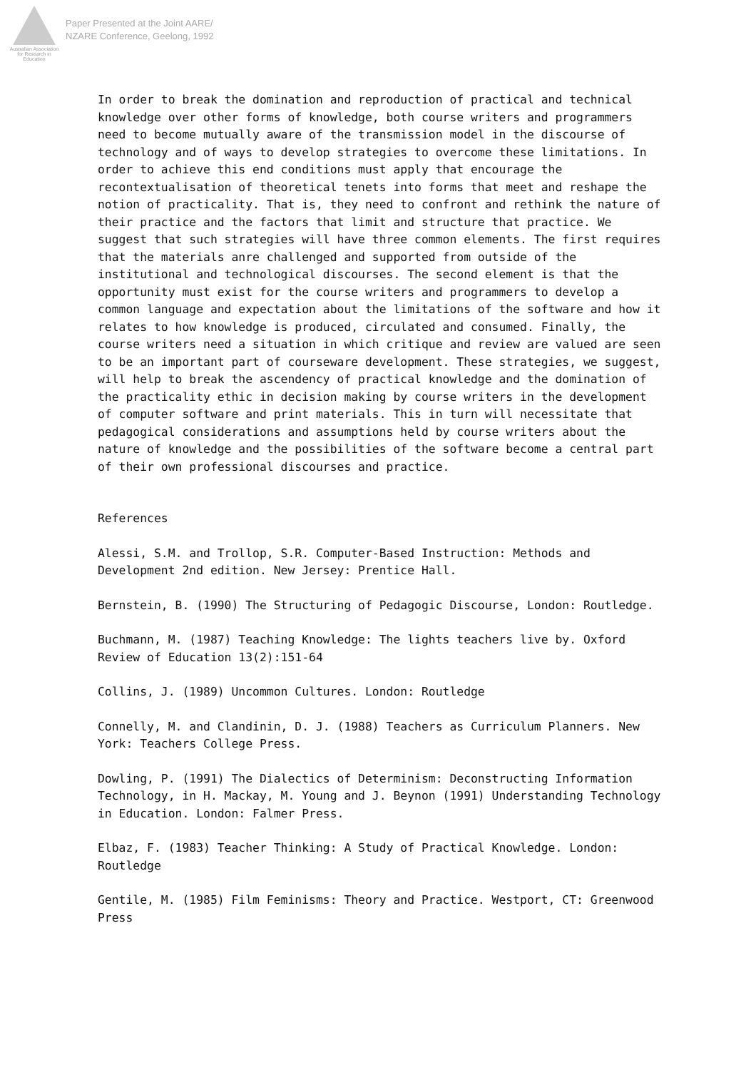Australian Association
for Research in Education
Paper Presented at the Joint AARE/
NZARE Conference, Geelong, 1992
In order to break the domination and reproduction of practical and technical knowledge over other forms of knowledge, both course writers and programmers need to become mutually aware of the transmission model in the discourse of technology and of ways to develop strategies to overcome these limitations. In order to achieve this end conditions must apply that encourage the recontextualisation of theoretical tenets into forms that meet and reshape the notion of practicality. That is, they need to confront and rethink the nature of their practice and the factors that limit and structure that practice. We suggest that such strategies will have three common elements. The first requires that the materials anre challenged and supported from outside of the institutional and technological discourses. The second element is that the opportunity must exist for the course writers and programmers to develop a common language and expectation about the limitations of the software and how it relates to how knowledge is produced, circulated and consumed. Finally, the course writers need a situation in which critique and review are valued are seen to be an important part of courseware development. These strategies, we suggest, will help to break the ascendency of practical knowledge and the domination of the practicality ethic in decision making by course writers in the development of computer software and print materials. This in turn will necessitate that pedagogical considerations and assumptions held by course writers about the nature of knowledge and the possibilities of the software become a central part of their own professional discourses and practice.
References
Alessi, S.M. and Trollop, S.R. Computer-Based Instruction: Methods and Development 2nd edition. New Jersey: Prentice Hall.
Bernstein, B. (1990) The Structuring of Pedagogic Discourse, London: Routledge.
Buchmann, M. (1987) Teaching Knowledge: The lights teachers live by. Oxford Review of Education 13(2):151-64
Collins, J. (1989) Uncommon Cultures. London: Routledge
Connelly, M. and Clandinin, D. J. (1988) Teachers as Curriculum Planners. New York: Teachers College Press.
Dowling, P. (1991) The Dialectics of Determinism: Deconstructing Information Technology, in H. Mackay, M. Young and J. Beynon (1991) Understanding Technology in Education. London: Falmer Press.
Elbaz, F. (1983) Teacher Thinking: A Study of Practical Knowledge. London: Routledge
Gentile, M. (1985) Film Feminisms: Theory and Practice. Westport, CT: Greenwood Press